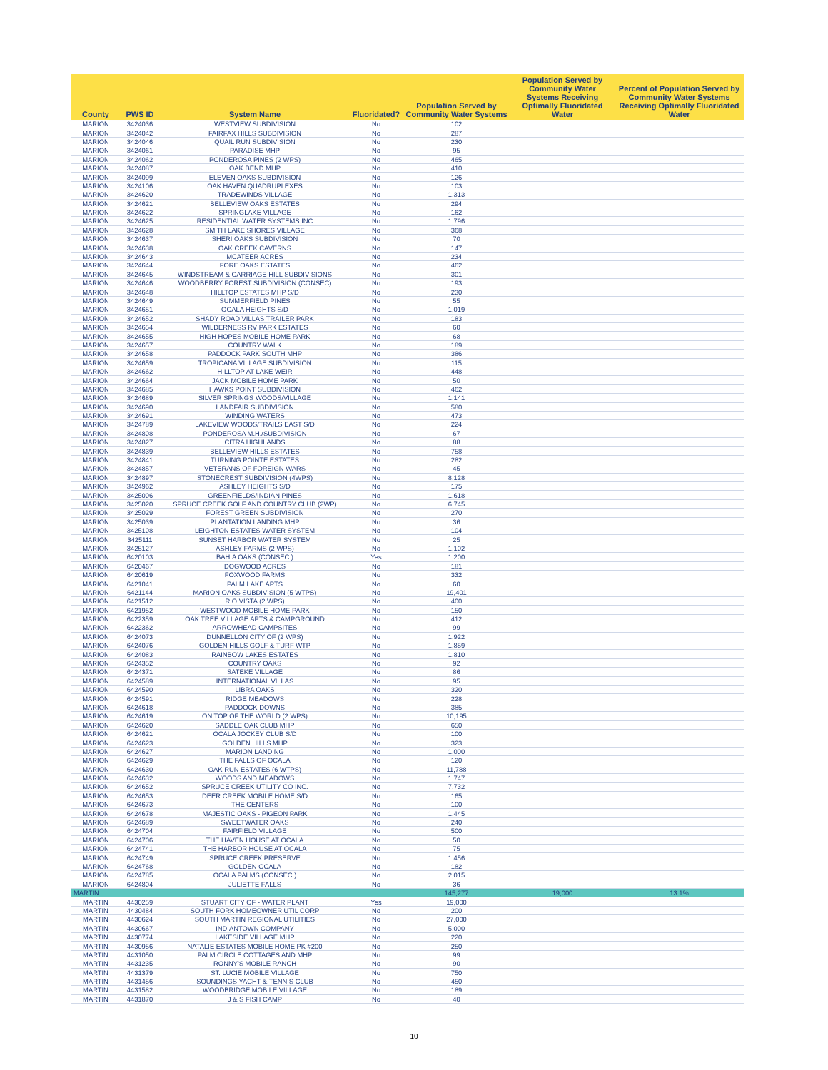| County | PWS ID | System Name | Fluoridated? | Population Served by Community Water Systems | Population Served by Community Water Systems Receiving Optimally Fluoridated Water | Percent of Population Served by Community Water Systems Receiving Optimally Fluoridated Water |
| --- | --- | --- | --- | --- | --- | --- |
| MARION | 3424036 | WESTVIEW SUBDIVISION | No | 102 | | |
| MARION | 3424042 | FAIRFAX HILLS SUBDIVISION | No | 287 | | |
| MARION | 3424046 | QUAIL RUN SUBDIVISION | No | 230 | | |
| MARION | 3424061 | PARADISE MHP | No | 95 | | |
| MARION | 3424062 | PONDEROSA PINES (2 WPS) | No | 465 | | |
| MARION | 3424087 | OAK BEND MHP | No | 410 | | |
| MARION | 3424099 | ELEVEN OAKS SUBDIVISION | No | 126 | | |
| MARION | 3424106 | OAK HAVEN QUADRUPLEXES | No | 103 | | |
| MARION | 3424620 | TRADEWINDS VILLAGE | No | 1,313 | | |
| MARION | 3424621 | BELLEVIEW OAKS ESTATES | No | 294 | | |
| MARION | 3424622 | SPRINGLAKE VILLAGE | No | 162 | | |
| MARION | 3424625 | RESIDENTIAL WATER SYSTEMS INC | No | 1,796 | | |
| MARION | 3424628 | SMITH LAKE SHORES VILLAGE | No | 368 | | |
| MARION | 3424637 | SHERI OAKS SUBDIVISION | No | 70 | | |
| MARION | 3424638 | OAK CREEK CAVERNS | No | 147 | | |
| MARION | 3424643 | MCATEER ACRES | No | 234 | | |
| MARION | 3424644 | FORE OAKS ESTATES | No | 462 | | |
| MARION | 3424645 | WINDSTREAM & CARRIAGE HILL SUBDIVISIONS | No | 301 | | |
| MARION | 3424646 | WOODBERRY FOREST SUBDIVISION (CONSEC) | No | 193 | | |
| MARION | 3424648 | HILLTOP ESTATES MHP S/D | No | 230 | | |
| MARION | 3424649 | SUMMERFIELD PINES | No | 55 | | |
| MARION | 3424651 | OCALA HEIGHTS S/D | No | 1,019 | | |
| MARION | 3424652 | SHADY ROAD VILLAS TRAILER PARK | No | 183 | | |
| MARION | 3424654 | WILDERNESS RV PARK ESTATES | No | 60 | | |
| MARION | 3424655 | HIGH HOPES MOBILE HOME PARK | No | 68 | | |
| MARION | 3424657 | COUNTRY WALK | No | 189 | | |
| MARION | 3424658 | PADDOCK PARK SOUTH MHP | No | 386 | | |
| MARION | 3424659 | TROPICANA VILLAGE SUBDIVISION | No | 115 | | |
| MARION | 3424662 | HILLTOP AT LAKE WEIR | No | 448 | | |
| MARION | 3424664 | JACK MOBILE HOME PARK | No | 50 | | |
| MARION | 3424685 | HAWKS POINT SUBDIVISION | No | 462 | | |
| MARION | 3424689 | SILVER SPRINGS WOODS/VILLAGE | No | 1,141 | | |
| MARION | 3424690 | LANDFAIR SUBDIVISION | No | 580 | | |
| MARION | 3424691 | WINDING WATERS | No | 473 | | |
| MARION | 3424789 | LAKEVIEW WOODS/TRAILS EAST S/D | No | 224 | | |
| MARION | 3424808 | PONDEROSA M.H./SUBDIVISION | No | 67 | | |
| MARION | 3424827 | CITRA HIGHLANDS | No | 88 | | |
| MARION | 3424839 | BELLEVIEW HILLS ESTATES | No | 758 | | |
| MARION | 3424841 | TURNING POINTE ESTATES | No | 282 | | |
| MARION | 3424857 | VETERANS OF FOREIGN WARS | No | 45 | | |
| MARION | 3424897 | STONECREST SUBDIVISION (4WPS) | No | 8,128 | | |
| MARION | 3424962 | ASHLEY HEIGHTS S/D | No | 175 | | |
| MARION | 3425006 | GREENFIELDS/INDIAN PINES | No | 1,618 | | |
| MARION | 3425020 | SPRUCE CREEK GOLF AND COUNTRY CLUB (2WP) | No | 6,745 | | |
| MARION | 3425029 | FOREST GREEN SUBDIVISION | No | 270 | | |
| MARION | 3425039 | PLANTATION LANDING MHP | No | 36 | | |
| MARION | 3425108 | LEIGHTON ESTATES WATER SYSTEM | No | 104 | | |
| MARION | 3425111 | SUNSET HARBOR WATER SYSTEM | No | 25 | | |
| MARION | 3425127 | ASHLEY FARMS (2 WPS) | No | 1,102 | | |
| MARION | 6420103 | BAHIA OAKS (CONSEC.) | Yes | 1,200 | | |
| MARION | 6420467 | DOGWOOD ACRES | No | 181 | | |
| MARION | 6420619 | FOXWOOD FARMS | No | 332 | | |
| MARION | 6421041 | PALM LAKE APTS | No | 60 | | |
| MARION | 6421144 | MARION OAKS SUBDIVISION (5 WTPS) | No | 19,401 | | |
| MARION | 6421512 | RIO VISTA (2 WPS) | No | 400 | | |
| MARION | 6421952 | WESTWOOD MOBILE HOME PARK | No | 150 | | |
| MARION | 6422359 | OAK TREE VILLAGE APTS & CAMPGROUND | No | 412 | | |
| MARION | 6422362 | ARROWHEAD CAMPSITES | No | 99 | | |
| MARION | 6424073 | DUNNELLON CITY OF (2 WPS) | No | 1,922 | | |
| MARION | 6424076 | GOLDEN HILLS GOLF & TURF WTP | No | 1,859 | | |
| MARION | 6424083 | RAINBOW LAKES ESTATES | No | 1,810 | | |
| MARION | 6424352 | COUNTRY OAKS | No | 92 | | |
| MARION | 6424371 | SATEKE VILLAGE | No | 86 | | |
| MARION | 6424589 | INTERNATIONAL VILLAS | No | 95 | | |
| MARION | 6424590 | LIBRA OAKS | No | 320 | | |
| MARION | 6424591 | RIDGE MEADOWS | No | 228 | | |
| MARION | 6424618 | PADDOCK DOWNS | No | 385 | | |
| MARION | 6424619 | ON TOP OF THE WORLD (2 WPS) | No | 10,195 | | |
| MARION | 6424620 | SADDLE OAK CLUB MHP | No | 650 | | |
| MARION | 6424621 | OCALA JOCKEY CLUB S/D | No | 100 | | |
| MARION | 6424623 | GOLDEN HILLS MHP | No | 323 | | |
| MARION | 6424627 | MARION LANDING | No | 1,000 | | |
| MARION | 6424629 | THE FALLS OF OCALA | No | 120 | | |
| MARION | 6424630 | OAK RUN ESTATES (6 WTPS) | No | 11,788 | | |
| MARION | 6424632 | WOODS AND MEADOWS | No | 1,747 | | |
| MARION | 6424652 | SPRUCE CREEK UTILITY CO INC. | No | 7,732 | | |
| MARION | 6424653 | DEER CREEK MOBILE HOME S/D | No | 165 | | |
| MARION | 6424673 | THE CENTERS | No | 100 | | |
| MARION | 6424678 | MAJESTIC OAKS - PIGEON PARK | No | 1,445 | | |
| MARION | 6424689 | SWEETWATER OAKS | No | 240 | | |
| MARION | 6424704 | FAIRFIELD VILLAGE | No | 500 | | |
| MARION | 6424706 | THE HAVEN HOUSE AT OCALA | No | 50 | | |
| MARION | 6424741 | THE HARBOR HOUSE AT OCALA | No | 75 | | |
| MARION | 6424749 | SPRUCE CREEK PRESERVE | No | 1,456 | | |
| MARION | 6424768 | GOLDEN OCALA | No | 182 | | |
| MARION | 6424785 | OCALA PALMS (CONSEC.) | No | 2,015 | | |
| MARION | 6424804 | JULIETTE FALLS | No | 36 | | |
| MARTIN | | | | 145,277 | 19,000 | 13.1% |
| MARTIN | 4430259 | STUART CITY OF - WATER PLANT | Yes | 19,000 | | |
| MARTIN | 4430484 | SOUTH FORK HOMEOWNER UTIL CORP | No | 200 | | |
| MARTIN | 4430624 | SOUTH MARTIN REGIONAL UTILITIES | No | 27,000 | | |
| MARTIN | 4430667 | INDIANTOWN COMPANY | No | 5,000 | | |
| MARTIN | 4430774 | LAKESIDE VILLAGE MHP | No | 220 | | |
| MARTIN | 4430956 | NATALIE ESTATES MOBILE HOME PK #200 | No | 250 | | |
| MARTIN | 4431050 | PALM CIRCLE COTTAGES AND MHP | No | 99 | | |
| MARTIN | 4431235 | RONNY'S MOBILE RANCH | No | 90 | | |
| MARTIN | 4431379 | ST. LUCIE MOBILE VILLAGE | No | 750 | | |
| MARTIN | 4431456 | SOUNDINGS YACHT & TENNIS CLUB | No | 450 | | |
| MARTIN | 4431582 | WOODBRIDGE MOBILE VILLAGE | No | 189 | | |
| MARTIN | 4431870 | J & S FISH CAMP | No | 40 | | |
10